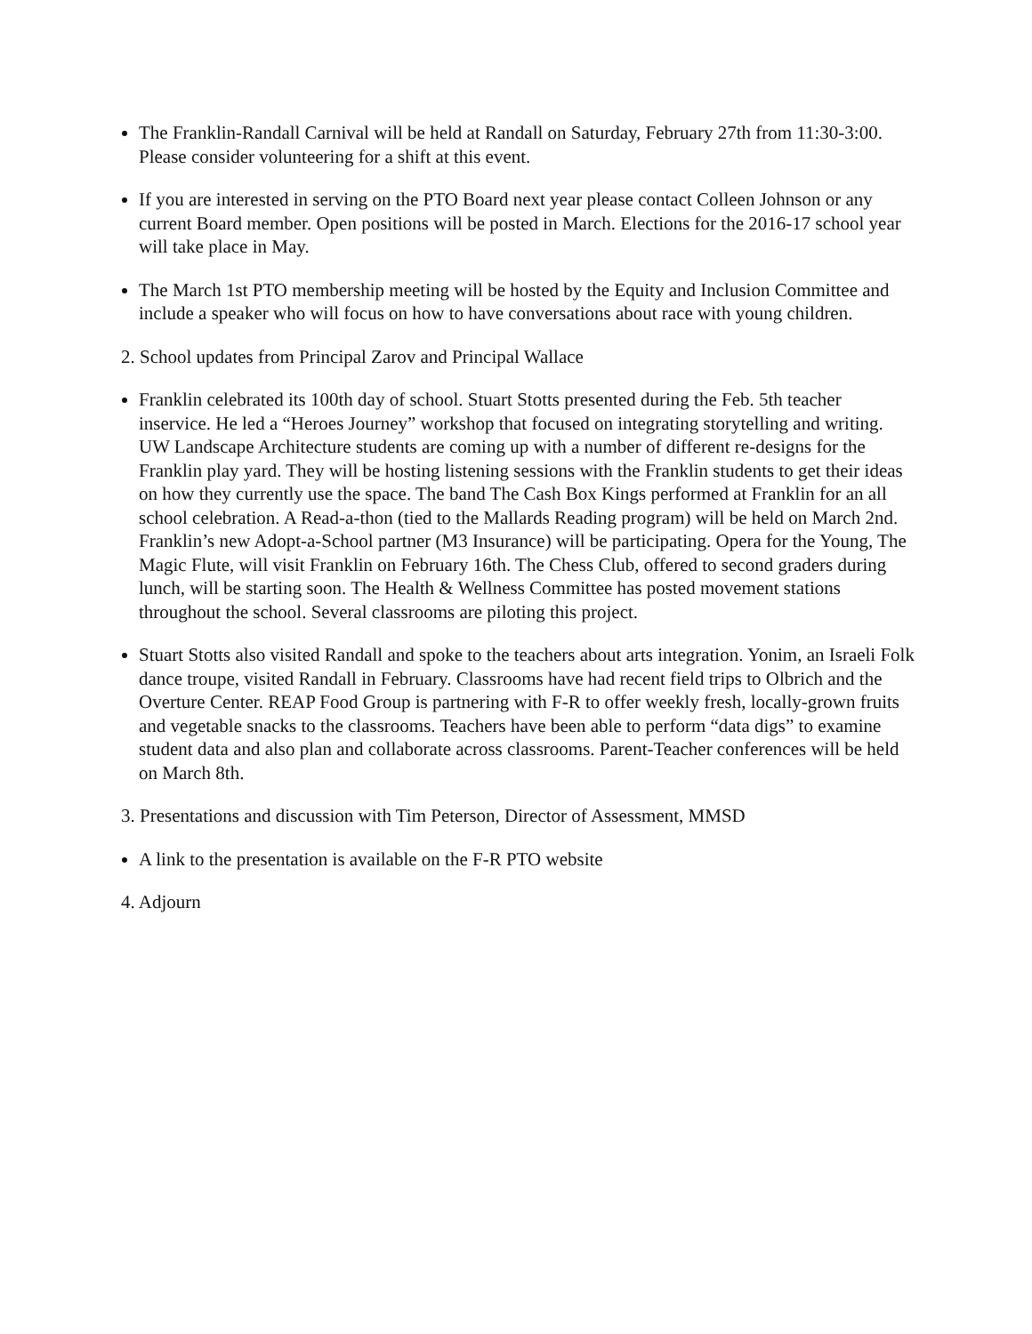The Franklin-Randall Carnival will be held at Randall on Saturday, February 27th from 11:30-3:00. Please consider volunteering for a shift at this event.
If you are interested in serving on the PTO Board next year please contact Colleen Johnson or any current Board member. Open positions will be posted in March. Elections for the 2016-17 school year will take place in May.
The March 1st PTO membership meeting will be hosted by the Equity and Inclusion Committee and include a speaker who will focus on how to have conversations about race with young children.
2. School updates from Principal Zarov and Principal Wallace
Franklin celebrated its 100th day of school. Stuart Stotts presented during the Feb. 5th teacher inservice. He led a “Heroes Journey” workshop that focused on integrating storytelling and writing. UW Landscape Architecture students are coming up with a number of different re-designs for the Franklin play yard. They will be hosting listening sessions with the Franklin students to get their ideas on how they currently use the space. The band The Cash Box Kings performed at Franklin for an all school celebration. A Read-a-thon (tied to the Mallards Reading program) will be held on March 2nd. Franklin’s new Adopt-a-School partner (M3 Insurance) will be participating. Opera for the Young, The Magic Flute, will visit Franklin on February 16th. The Chess Club, offered to second graders during lunch, will be starting soon. The Health & Wellness Committee has posted movement stations throughout the school. Several classrooms are piloting this project.
Stuart Stotts also visited Randall and spoke to the teachers about arts integration. Yonim, an Israeli Folk dance troupe, visited Randall in February. Classrooms have had recent field trips to Olbrich and the Overture Center. REAP Food Group is partnering with F-R to offer weekly fresh, locally-grown fruits and vegetable snacks to the classrooms. Teachers have been able to perform “data digs” to examine student data and also plan and collaborate across classrooms. Parent-Teacher conferences will be held on March 8th.
3. Presentations and discussion with Tim Peterson, Director of Assessment, MMSD
A link to the presentation is available on the F-R PTO website
4. Adjourn